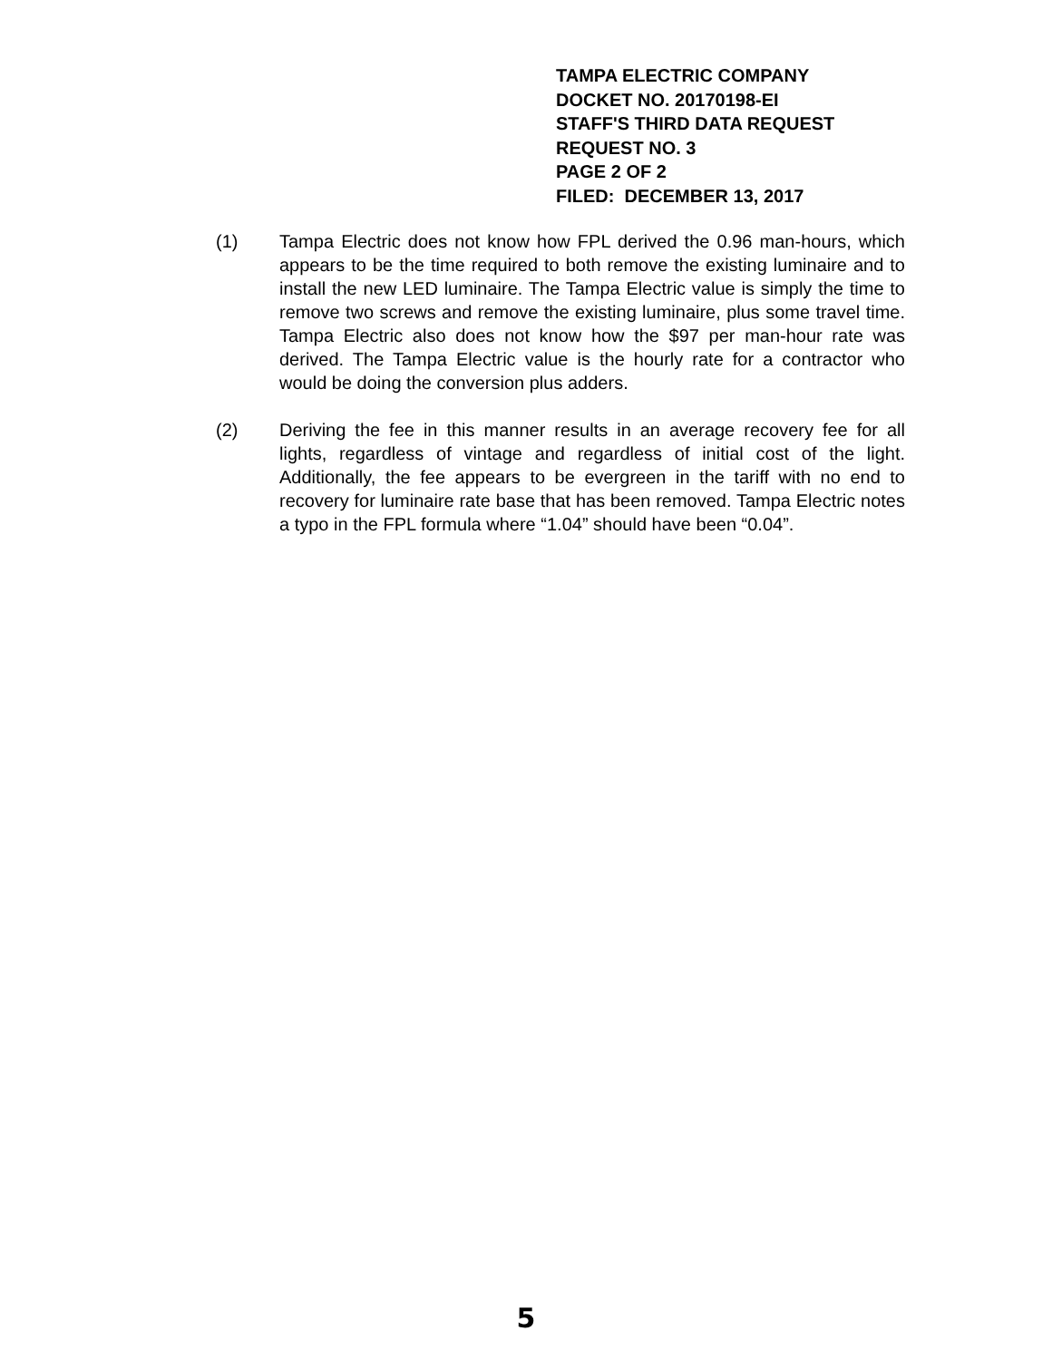TAMPA ELECTRIC COMPANY
DOCKET NO. 20170198-EI
STAFF'S THIRD DATA REQUEST
REQUEST NO. 3
PAGE 2 OF 2
FILED: DECEMBER 13, 2017
(1) Tampa Electric does not know how FPL derived the 0.96 man-hours, which appears to be the time required to both remove the existing luminaire and to install the new LED luminaire. The Tampa Electric value is simply the time to remove two screws and remove the existing luminaire, plus some travel time. Tampa Electric also does not know how the $97 per man-hour rate was derived. The Tampa Electric value is the hourly rate for a contractor who would be doing the conversion plus adders.
(2) Deriving the fee in this manner results in an average recovery fee for all lights, regardless of vintage and regardless of initial cost of the light. Additionally, the fee appears to be evergreen in the tariff with no end to recovery for luminaire rate base that has been removed. Tampa Electric notes a typo in the FPL formula where “1.04” should have been “0.04”.
5